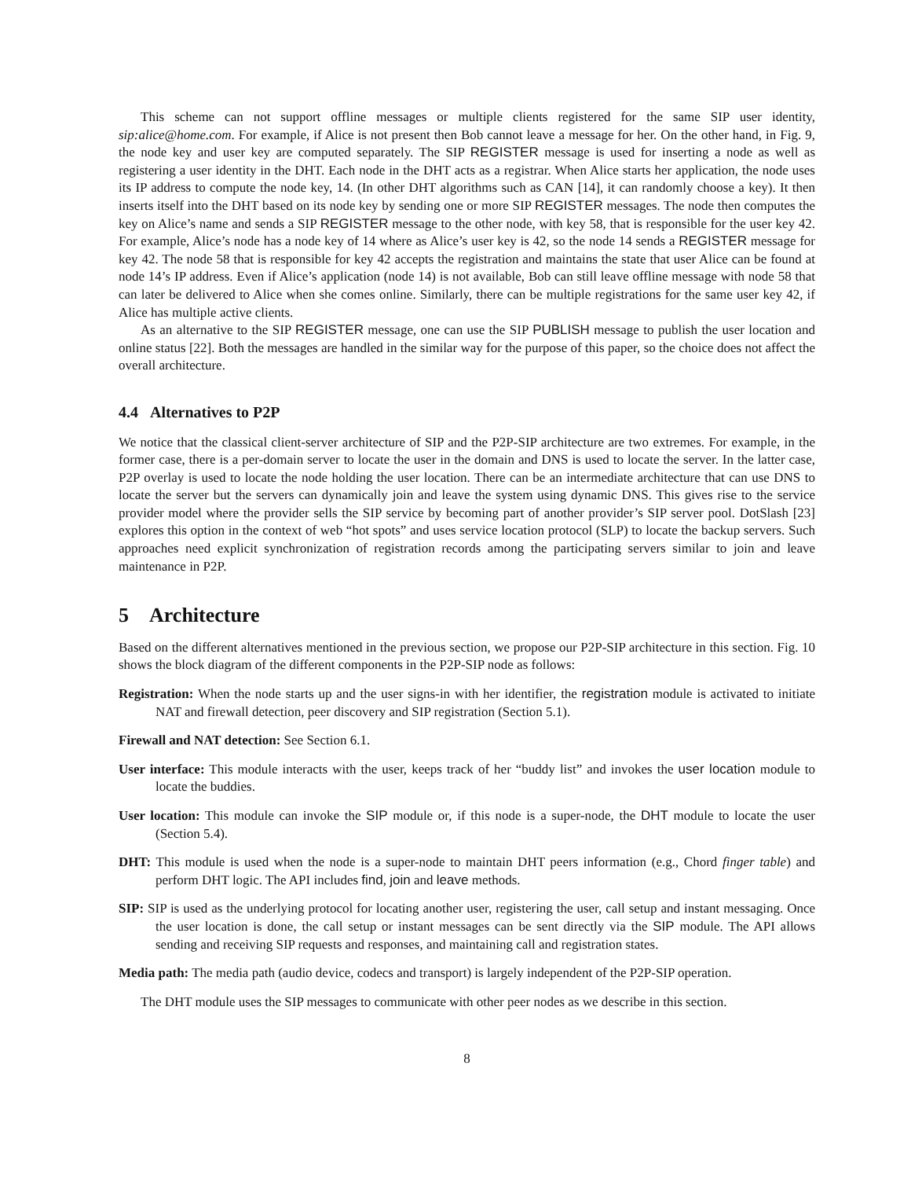This scheme can not support offline messages or multiple clients registered for the same SIP user identity, sip:alice@home.com. For example, if Alice is not present then Bob cannot leave a message for her. On the other hand, in Fig. 9, the node key and user key are computed separately. The SIP REGISTER message is used for inserting a node as well as registering a user identity in the DHT. Each node in the DHT acts as a registrar. When Alice starts her application, the node uses its IP address to compute the node key, 14. (In other DHT algorithms such as CAN [14], it can randomly choose a key). It then inserts itself into the DHT based on its node key by sending one or more SIP REGISTER messages. The node then computes the key on Alice’s name and sends a SIP REGISTER message to the other node, with key 58, that is responsible for the user key 42. For example, Alice’s node has a node key of 14 where as Alice’s user key is 42, so the node 14 sends a REGISTER message for key 42. The node 58 that is responsible for key 42 accepts the registration and maintains the state that user Alice can be found at node 14’s IP address. Even if Alice’s application (node 14) is not available, Bob can still leave offline message with node 58 that can later be delivered to Alice when she comes online. Similarly, there can be multiple registrations for the same user key 42, if Alice has multiple active clients.
As an alternative to the SIP REGISTER message, one can use the SIP PUBLISH message to publish the user location and online status [22]. Both the messages are handled in the similar way for the purpose of this paper, so the choice does not affect the overall architecture.
4.4 Alternatives to P2P
We notice that the classical client-server architecture of SIP and the P2P-SIP architecture are two extremes. For example, in the former case, there is a per-domain server to locate the user in the domain and DNS is used to locate the server. In the latter case, P2P overlay is used to locate the node holding the user location. There can be an intermediate architecture that can use DNS to locate the server but the servers can dynamically join and leave the system using dynamic DNS. This gives rise to the service provider model where the provider sells the SIP service by becoming part of another provider’s SIP server pool. DotSlash [23] explores this option in the context of web “hot spots” and uses service location protocol (SLP) to locate the backup servers. Such approaches need explicit synchronization of registration records among the participating servers similar to join and leave maintenance in P2P.
5 Architecture
Based on the different alternatives mentioned in the previous section, we propose our P2P-SIP architecture in this section. Fig. 10 shows the block diagram of the different components in the P2P-SIP node as follows:
Registration: When the node starts up and the user signs-in with her identifier, the registration module is activated to initiate NAT and firewall detection, peer discovery and SIP registration (Section 5.1).
Firewall and NAT detection: See Section 6.1.
User interface: This module interacts with the user, keeps track of her “buddy list” and invokes the user location module to locate the buddies.
User location: This module can invoke the SIP module or, if this node is a super-node, the DHT module to locate the user (Section 5.4).
DHT: This module is used when the node is a super-node to maintain DHT peers information (e.g., Chord finger table) and perform DHT logic. The API includes find, join and leave methods.
SIP: SIP is used as the underlying protocol for locating another user, registering the user, call setup and instant messaging. Once the user location is done, the call setup or instant messages can be sent directly via the SIP module. The API allows sending and receiving SIP requests and responses, and maintaining call and registration states.
Media path: The media path (audio device, codecs and transport) is largely independent of the P2P-SIP operation.
The DHT module uses the SIP messages to communicate with other peer nodes as we describe in this section.
8